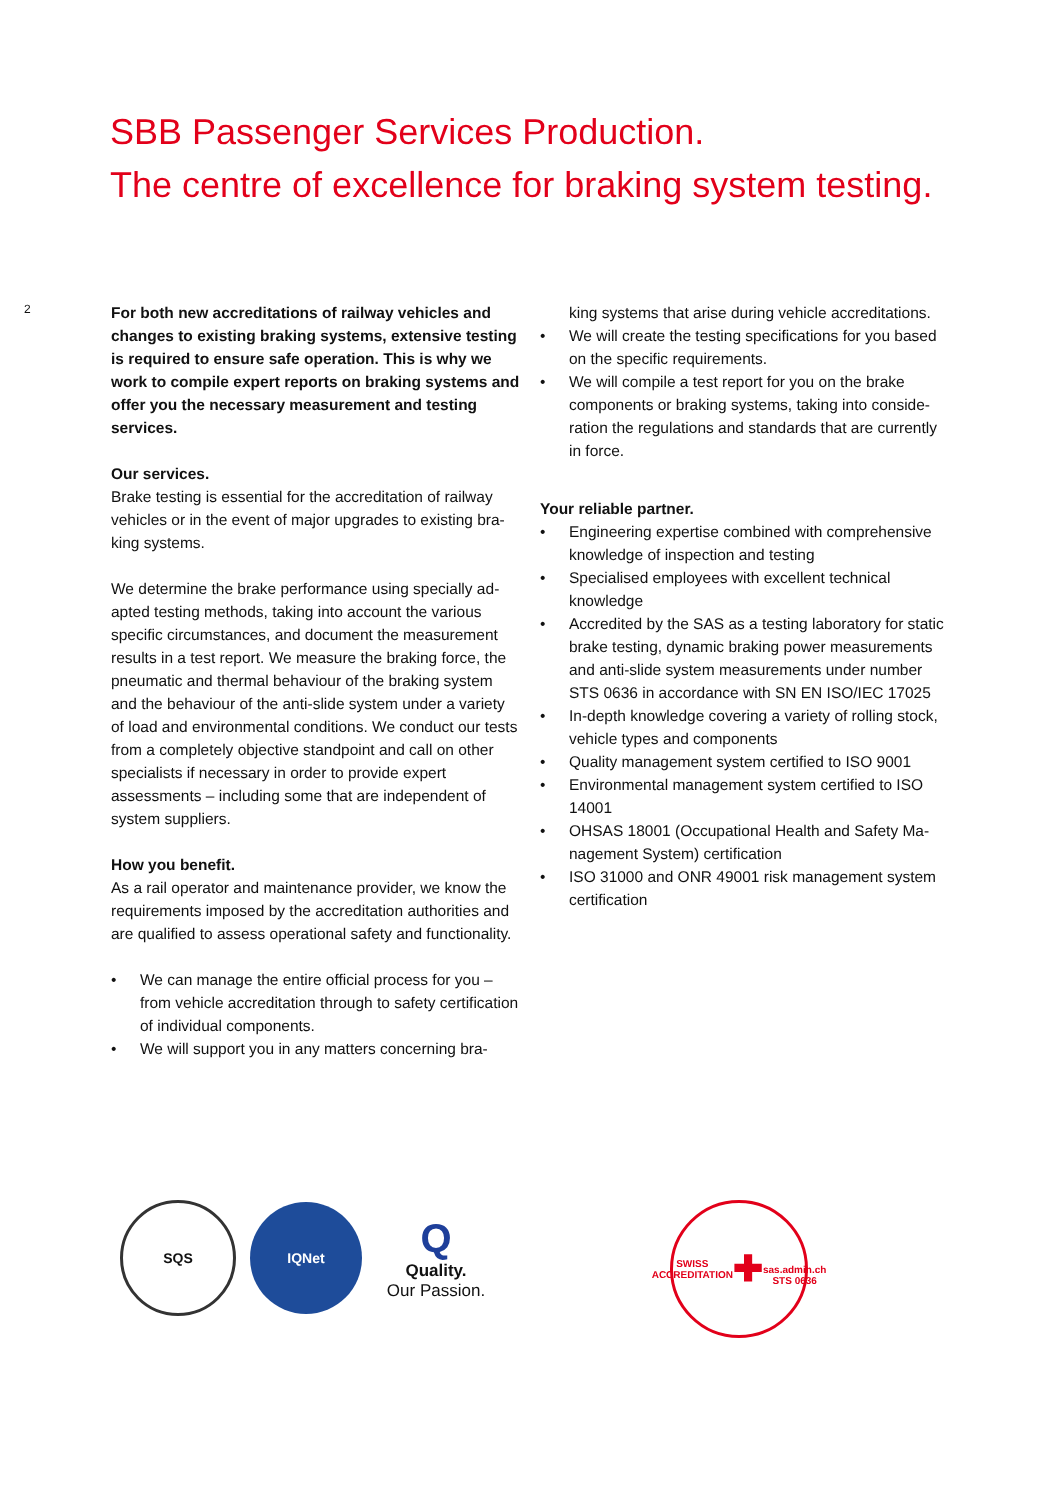SBB Passenger Services Production.
The centre of excellence for braking system testing.
2
For both new accreditations of railway vehicles and changes to existing braking systems, extensive tes­ting is required to ensure safe operation. This is why we work to compile expert reports on braking systems and offer you the necessary measurement and testing services.
Our services.
Brake testing is essential for the accreditation of railway vehicles or in the event of major upgrades to existing bra­king systems.
We determine the brake performance using specially ad­apted testing methods, taking into account the various specific circumstances, and document the measurement results in a test report. We measure the braking force, the pneumatic and thermal behaviour of the braking system and the behaviour of the anti-slide system under a variety of load and environmental conditions. We conduct our tests from a completely objective standpoint and call on other specialists if necessary in order to provide expert assessments – including some that are independent of system suppliers.
How you benefit.
As a rail operator and maintenance provider, we know the requirements imposed by the accreditation authorities and are qualified to assess operational safety and functio­nality.
• We can manage the entire official process for you – from vehicle accreditation through to safety certifica­tion of individual components.
• We will support you in any matters concerning bra-
king systems that arise during vehicle accreditations.
• We will create the testing specifications for you based on the specific requirements.
• We will compile a test report for you on the brake components or braking systems, taking into conside­ration the regulations and standards that are currently in force.
Your reliable partner.
• Engineering expertise combined with comprehensive knowledge of inspection and testing
• Specialised employees with excellent technical knowledge
• Accredited by the SAS as a testing laboratory for static brake testing, dynamic braking power measure­ments and anti-slide system measurements under number STS 0636 in accordance with SN EN ISO/IEC 17025
• In-depth knowledge covering a variety of rolling stock, vehicle types and components
• Quality management system certified to ISO 9001
• Environmental management system certified to ISO 14001
• OHSAS 18001 (Occupational Health and Safety Ma­nagement System) certification
• ISO 31000 and ONR 49001 risk management system certification
SQS
IQNet
Q
Quality.
Our Passion.
SWISS ACCREDITATION
✚
sas.admin.ch STS 0636